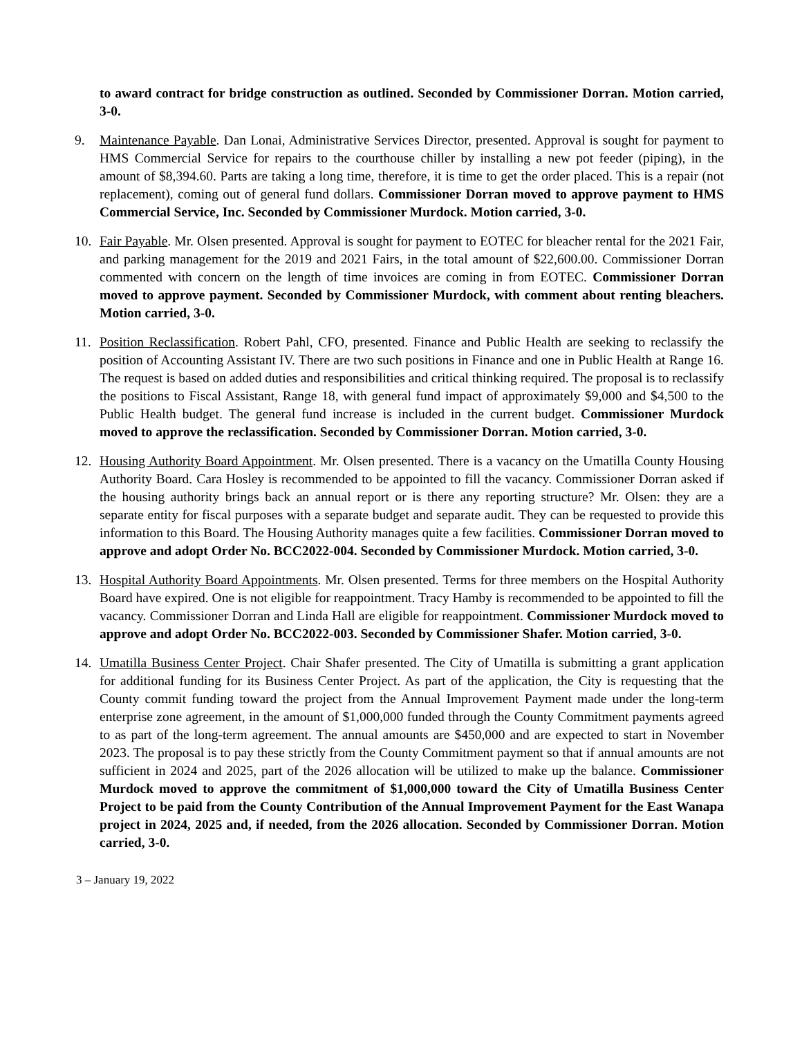to award contract for bridge construction as outlined. Seconded by Commissioner Dorran. Motion carried, 3-0.
9. Maintenance Payable. Dan Lonai, Administrative Services Director, presented. Approval is sought for payment to HMS Commercial Service for repairs to the courthouse chiller by installing a new pot feeder (piping), in the amount of $8,394.60. Parts are taking a long time, therefore, it is time to get the order placed. This is a repair (not replacement), coming out of general fund dollars. Commissioner Dorran moved to approve payment to HMS Commercial Service, Inc. Seconded by Commissioner Murdock. Motion carried, 3-0.
10. Fair Payable. Mr. Olsen presented. Approval is sought for payment to EOTEC for bleacher rental for the 2021 Fair, and parking management for the 2019 and 2021 Fairs, in the total amount of $22,600.00. Commissioner Dorran commented with concern on the length of time invoices are coming in from EOTEC. Commissioner Dorran moved to approve payment. Seconded by Commissioner Murdock, with comment about renting bleachers. Motion carried, 3-0.
11. Position Reclassification. Robert Pahl, CFO, presented. Finance and Public Health are seeking to reclassify the position of Accounting Assistant IV. There are two such positions in Finance and one in Public Health at Range 16. The request is based on added duties and responsibilities and critical thinking required. The proposal is to reclassify the positions to Fiscal Assistant, Range 18, with general fund impact of approximately $9,000 and $4,500 to the Public Health budget. The general fund increase is included in the current budget. Commissioner Murdock moved to approve the reclassification. Seconded by Commissioner Dorran. Motion carried, 3-0.
12. Housing Authority Board Appointment. Mr. Olsen presented. There is a vacancy on the Umatilla County Housing Authority Board. Cara Hosley is recommended to be appointed to fill the vacancy. Commissioner Dorran asked if the housing authority brings back an annual report or is there any reporting structure? Mr. Olsen: they are a separate entity for fiscal purposes with a separate budget and separate audit. They can be requested to provide this information to this Board. The Housing Authority manages quite a few facilities. Commissioner Dorran moved to approve and adopt Order No. BCC2022-004. Seconded by Commissioner Murdock. Motion carried, 3-0.
13. Hospital Authority Board Appointments. Mr. Olsen presented. Terms for three members on the Hospital Authority Board have expired. One is not eligible for reappointment. Tracy Hamby is recommended to be appointed to fill the vacancy. Commissioner Dorran and Linda Hall are eligible for reappointment. Commissioner Murdock moved to approve and adopt Order No. BCC2022-003. Seconded by Commissioner Shafer. Motion carried, 3-0.
14. Umatilla Business Center Project. Chair Shafer presented. The City of Umatilla is submitting a grant application for additional funding for its Business Center Project. As part of the application, the City is requesting that the County commit funding toward the project from the Annual Improvement Payment made under the long-term enterprise zone agreement, in the amount of $1,000,000 funded through the County Commitment payments agreed to as part of the long-term agreement. The annual amounts are $450,000 and are expected to start in November 2023. The proposal is to pay these strictly from the County Commitment payment so that if annual amounts are not sufficient in 2024 and 2025, part of the 2026 allocation will be utilized to make up the balance. Commissioner Murdock moved to approve the commitment of $1,000,000 toward the City of Umatilla Business Center Project to be paid from the County Contribution of the Annual Improvement Payment for the East Wanapa project in 2024, 2025 and, if needed, from the 2026 allocation. Seconded by Commissioner Dorran. Motion carried, 3-0.
3 – January 19, 2022